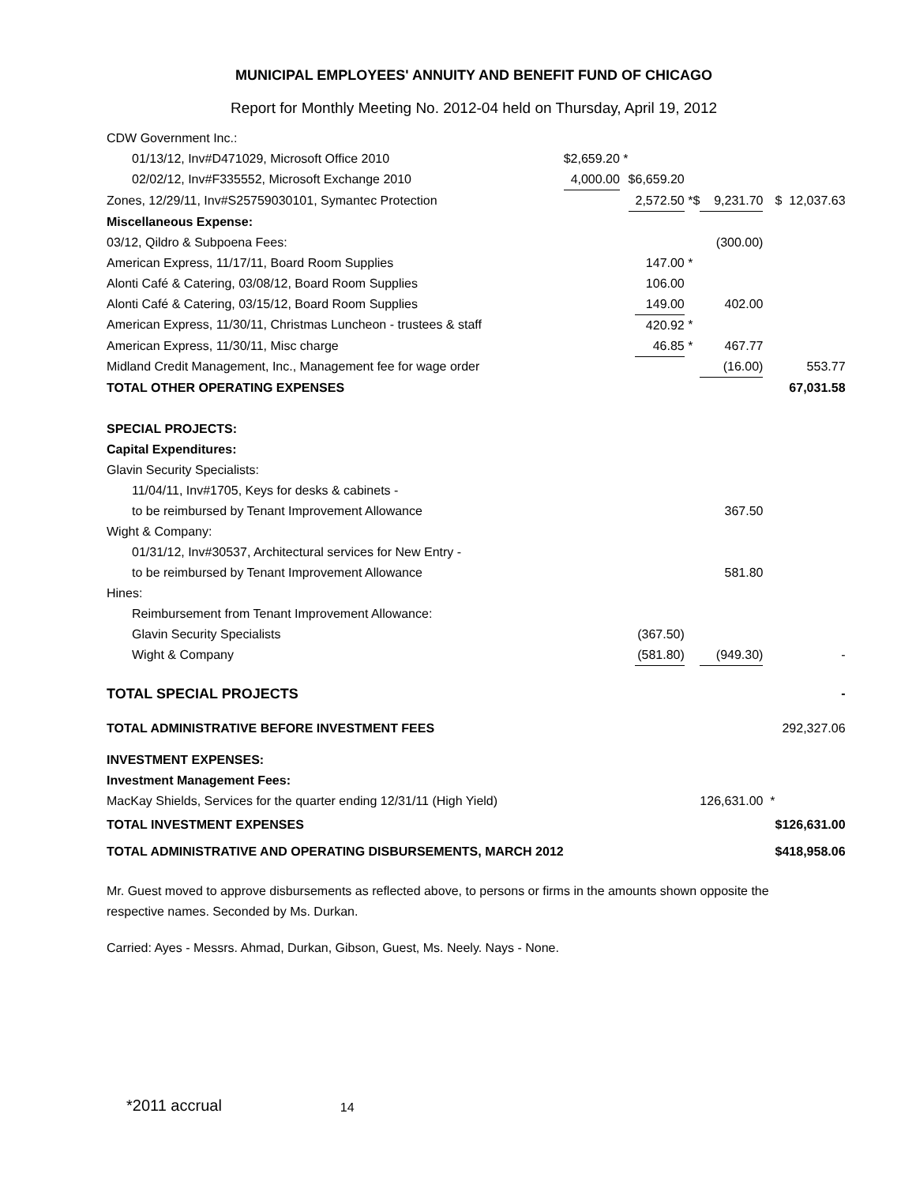MUNICIPAL EMPLOYEES' ANNUITY AND BENEFIT FUND OF CHICAGO
Report for Monthly Meeting No. 2012-04 held on Thursday, April 19, 2012
| CDW Government Inc.: | | | | | | | | | | |
| 01/13/12, Inv#D471029, Microsoft Office 2010 | $2,659.20 | * | | | | | | | | |
| 02/02/12, Inv#F335552, Microsoft Exchange 2010 | 4,000.00 | | $ | 6,659.20 | | | | | | |
| Zones, 12/29/11, Inv#S25759030101, Symantec Protection | | | | 2,572.50 | * | $ | 9,231.70 | | $ | 12,037.63 |
| Miscellaneous Expense: | | | | | | | | | | |
| 03/12, Qildro & Subpoena Fees: | | | | | | | (300.00) | | | |
| American Express, 11/17/11, Board Room Supplies | | | | 147.00 | * | | | | | |
| Alonti Café & Catering, 03/08/12, Board Room Supplies | | | | 106.00 | | | | | | |
| Alonti Café & Catering, 03/15/12, Board Room Supplies | | | | 149.00 | | | 402.00 | | | |
| American Express, 11/30/11, Christmas Luncheon - trustees & staff | | | | 420.92 | * | | | | | |
| American Express, 11/30/11, Misc charge | | | | 46.85 | * | | 467.77 | | | |
| Midland Credit Management, Inc., Management fee for wage order | | | | | | | (16.00) | | | 553.77 |
| TOTAL OTHER OPERATING EXPENSES | | | | | | | | | | 67,031.58 |
| SPECIAL PROJECTS: | | | | | | | | | | |
| Capital Expenditures: | | | | | | | | | | |
| Glavin Security Specialists: | | | | | | | | | | |
| 11/04/11, Inv#1705, Keys for desks & cabinets - | | | | | | | | | | |
| to be reimbursed by Tenant Improvement Allowance | | | | | | | 367.50 | | | |
| Wight & Company: | | | | | | | | | | |
| 01/31/12, Inv#30537, Architectural services for New Entry - | | | | | | | | | | |
| to be reimbursed by Tenant Improvement Allowance | | | | | | | 581.80 | | | |
| Hines: | | | | | | | | | | |
| Reimbursement from Tenant Improvement Allowance: | | | | | | | | | | |
| Glavin Security Specialists | | | | (367.50) | | | | | | |
| Wight & Company | | | | (581.80) | | | (949.30) | | | - |
| TOTAL SPECIAL PROJECTS | | | | | | | | | | - |
| TOTAL ADMINISTRATIVE BEFORE INVESTMENT FEES | | | | | | | | | | 292,327.06 |
| INVESTMENT EXPENSES: | | | | | | | | | | |
| Investment Management Fees: | | | | | | | | | | |
| MacKay Shields, Services for the quarter ending 12/31/11 (High Yield) | | | | | | | 126,631.00 | * | | |
| TOTAL INVESTMENT EXPENSES | | | | | | | | | $ | 126,631.00 |
| TOTAL ADMINISTRATIVE AND OPERATING DISBURSEMENTS, MARCH 2012 | | | | | | | | | $ | 418,958.06 |
Mr. Guest moved to approve disbursements as reflected above, to persons or firms in the amounts shown opposite the respective names. Seconded by Ms. Durkan.
Carried: Ayes - Messrs. Ahmad, Durkan, Gibson, Guest, Ms. Neely. Nays - None.
*2011 accrual 14